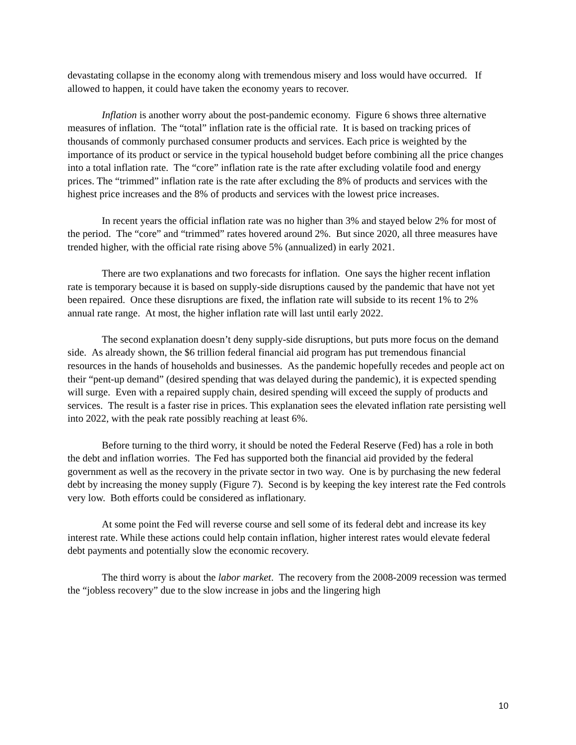devastating collapse in the economy along with tremendous misery and loss would have occurred. If allowed to happen, it could have taken the economy years to recover.
Inflation is another worry about the post-pandemic economy. Figure 6 shows three alternative measures of inflation. The “total” inflation rate is the official rate. It is based on tracking prices of thousands of commonly purchased consumer products and services. Each price is weighted by the importance of its product or service in the typical household budget before combining all the price changes into a total inflation rate. The “core” inflation rate is the rate after excluding volatile food and energy prices. The “trimmed” inflation rate is the rate after excluding the 8% of products and services with the highest price increases and the 8% of products and services with the lowest price increases.
In recent years the official inflation rate was no higher than 3% and stayed below 2% for most of the period. The “core” and “trimmed” rates hovered around 2%. But since 2020, all three measures have trended higher, with the official rate rising above 5% (annualized) in early 2021.
There are two explanations and two forecasts for inflation. One says the higher recent inflation rate is temporary because it is based on supply-side disruptions caused by the pandemic that have not yet been repaired. Once these disruptions are fixed, the inflation rate will subside to its recent 1% to 2% annual rate range. At most, the higher inflation rate will last until early 2022.
The second explanation doesn’t deny supply-side disruptions, but puts more focus on the demand side. As already shown, the $6 trillion federal financial aid program has put tremendous financial resources in the hands of households and businesses. As the pandemic hopefully recedes and people act on their “pent-up demand” (desired spending that was delayed during the pandemic), it is expected spending will surge. Even with a repaired supply chain, desired spending will exceed the supply of products and services. The result is a faster rise in prices. This explanation sees the elevated inflation rate persisting well into 2022, with the peak rate possibly reaching at least 6%.
Before turning to the third worry, it should be noted the Federal Reserve (Fed) has a role in both the debt and inflation worries. The Fed has supported both the financial aid provided by the federal government as well as the recovery in the private sector in two way. One is by purchasing the new federal debt by increasing the money supply (Figure 7). Second is by keeping the key interest rate the Fed controls very low. Both efforts could be considered as inflationary.
At some point the Fed will reverse course and sell some of its federal debt and increase its key interest rate. While these actions could help contain inflation, higher interest rates would elevate federal debt payments and potentially slow the economic recovery.
The third worry is about the labor market. The recovery from the 2008-2009 recession was termed the “jobless recovery” due to the slow increase in jobs and the lingering high
10